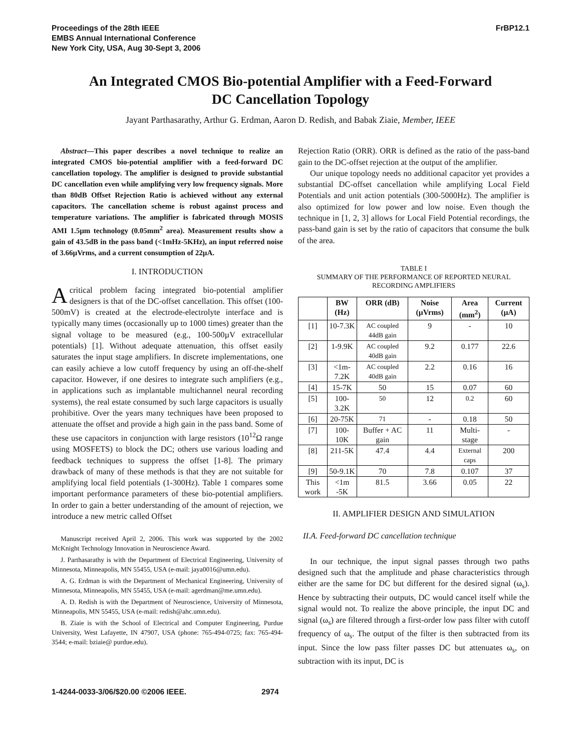Proceedings of the 28th IEEE
EMBS Annual International Conference
New York City, USA, Aug 30-Sept 3, 2006
FrBP12.1
An Integrated CMOS Bio-potential Amplifier with a Feed-Forward
DC Cancellation Topology
Jayant Parthasarathy, Arthur G. Erdman, Aaron D. Redish, and Babak Ziaie, Member, IEEE
Abstract—This paper describes a novel technique to realize an integrated CMOS bio-potential amplifier with a feed-forward DC cancellation topology. The amplifier is designed to provide substantial DC cancellation even while amplifying very low frequency signals. More than 80dB Offset Rejection Ratio is achieved without any external capacitors. The cancellation scheme is robust against process and temperature variations. The amplifier is fabricated through MOSIS AMI 1.5µm technology (0.05mm<sup>2</sup> area). Measurement results show a gain of 43.5dB in the pass band (<1mHz-5KHz), an input referred noise of 3.66µVrms, and a current consumption of 22µA.
I. INTRODUCTION
A critical problem facing integrated bio-potential amplifier designers is that of the DC-offset cancellation. This offset (100-500mV) is created at the electrode-electrolyte interface and is typically many times (occasionally up to 1000 times) greater than the signal voltage to be measured (e.g., 100-500µV extracellular potentials) [1]. Without adequate attenuation, this offset easily saturates the input stage amplifiers. In discrete implementations, one can easily achieve a low cutoff frequency by using an off-the-shelf capacitor. However, if one desires to integrate such amplifiers (e.g., in applications such as implantable multichannel neural recording systems), the real estate consumed by such large capacitors is usually prohibitive. Over the years many techniques have been proposed to attenuate the offset and provide a high gain in the pass band. Some of these use capacitors in conjunction with large resistors (10<sup>12</sup>Ω range using MOSFETS) to block the DC; others use various loading and feedback techniques to suppress the offset [1-8]. The primary drawback of many of these methods is that they are not suitable for amplifying local field potentials (1-300Hz). Table 1 compares some important performance parameters of these bio-potential amplifiers. In order to gain a better understanding of the amount of rejection, we introduce a new metric called Offset
Manuscript received April 2, 2006. This work was supported by the 2002 McKnight Technology Innovation in Neuroscience Award.
J. Parthasarathy is with the Department of Electrical Engineering, University of Minnesota, Minneapolis, MN 55455, USA (e-mail: jaya0016@umn.edu).
A. G. Erdman is with the Department of Mechanical Engineering, University of Minnesota, Minneapolis, MN 55455, USA (e-mail: agerdman@me.umn.edu).
A. D. Redish is with the Department of Neuroscience, University of Minnesota, Minneapolis, MN 55455, USA (e-mail: redish@ahc.umn.edu).
B. Ziaie is with the School of Electrical and Computer Engineering, Purdue University, West Lafayette, IN 47907, USA (phone: 765-494-0725; fax: 765-494-3544; e-mail: bziaie@ purdue.edu).
Rejection Ratio (ORR). ORR is defined as the ratio of the pass-band gain to the DC-offset rejection at the output of the amplifier.
Our unique topology needs no additional capacitor yet provides a substantial DC-offset cancellation while amplifying Local Field Potentials and unit action potentials (300-5000Hz). The amplifier is also optimized for low power and low noise. Even though the technique in [1, 2, 3] allows for Local Field Potential recordings, the pass-band gain is set by the ratio of capacitors that consume the bulk of the area.
TABLE I
SUMMARY OF THE PERFORMANCE OF REPORTED NEURAL
RECORDING AMPLIFIERS
| | BW (Hz) | ORR (dB) | Noise (µVrms) | Area (mm<sup>2</sup>) | Current (µA) |
| --- | --- | --- | --- | --- | --- |
| [1] | 10-7.3K | AC coupled 44dB gain | 9 | - | 10 |
| [2] | 1-9.9K | AC coupled 40dB gain | 9.2 | 0.177 | 22.6 |
| [3] | <1m-7.2K | AC coupled 40dB gain | 2.2 | 0.16 | 16 |
| [4] | 15-7K | 50 | 15 | 0.07 | 60 |
| [5] | 100-3.2K | 50 | 12 | 0.2 | 60 |
| [6] | 20-75K | 71 | - | 0.18 | 50 |
| [7] | 100-10K | Buffer + AC gain | 11 | Multi-stage | - |
| [8] | 211-5K | 47.4 | 4.4 | External caps | 200 |
| [9] | 50-9.1K | 70 | 7.8 | 0.107 | 37 |
| This work | <1m -5K | 81.5 | 3.66 | 0.05 | 22 |
II. AMPLIFIER DESIGN AND SIMULATION
II.A. Feed-forward DC cancellation technique
In our technique, the input signal passes through two paths designed such that the amplitude and phase characteristics through either are the same for DC but different for the desired signal (ω<sub>s</sub>). Hence by subtracting their outputs, DC would cancel itself while the signal would not. To realize the above principle, the input DC and signal (ω<sub>s</sub>) are filtered through a first-order low pass filter with cutoff frequency of ω<sub>s</sub>. The output of the filter is then subtracted from its input. Since the low pass filter passes DC but attenuates ω<sub>s</sub>, on subtraction with its input, DC is
1-4244-0033-3/06/$20.00 ©2006 IEEE. 2974